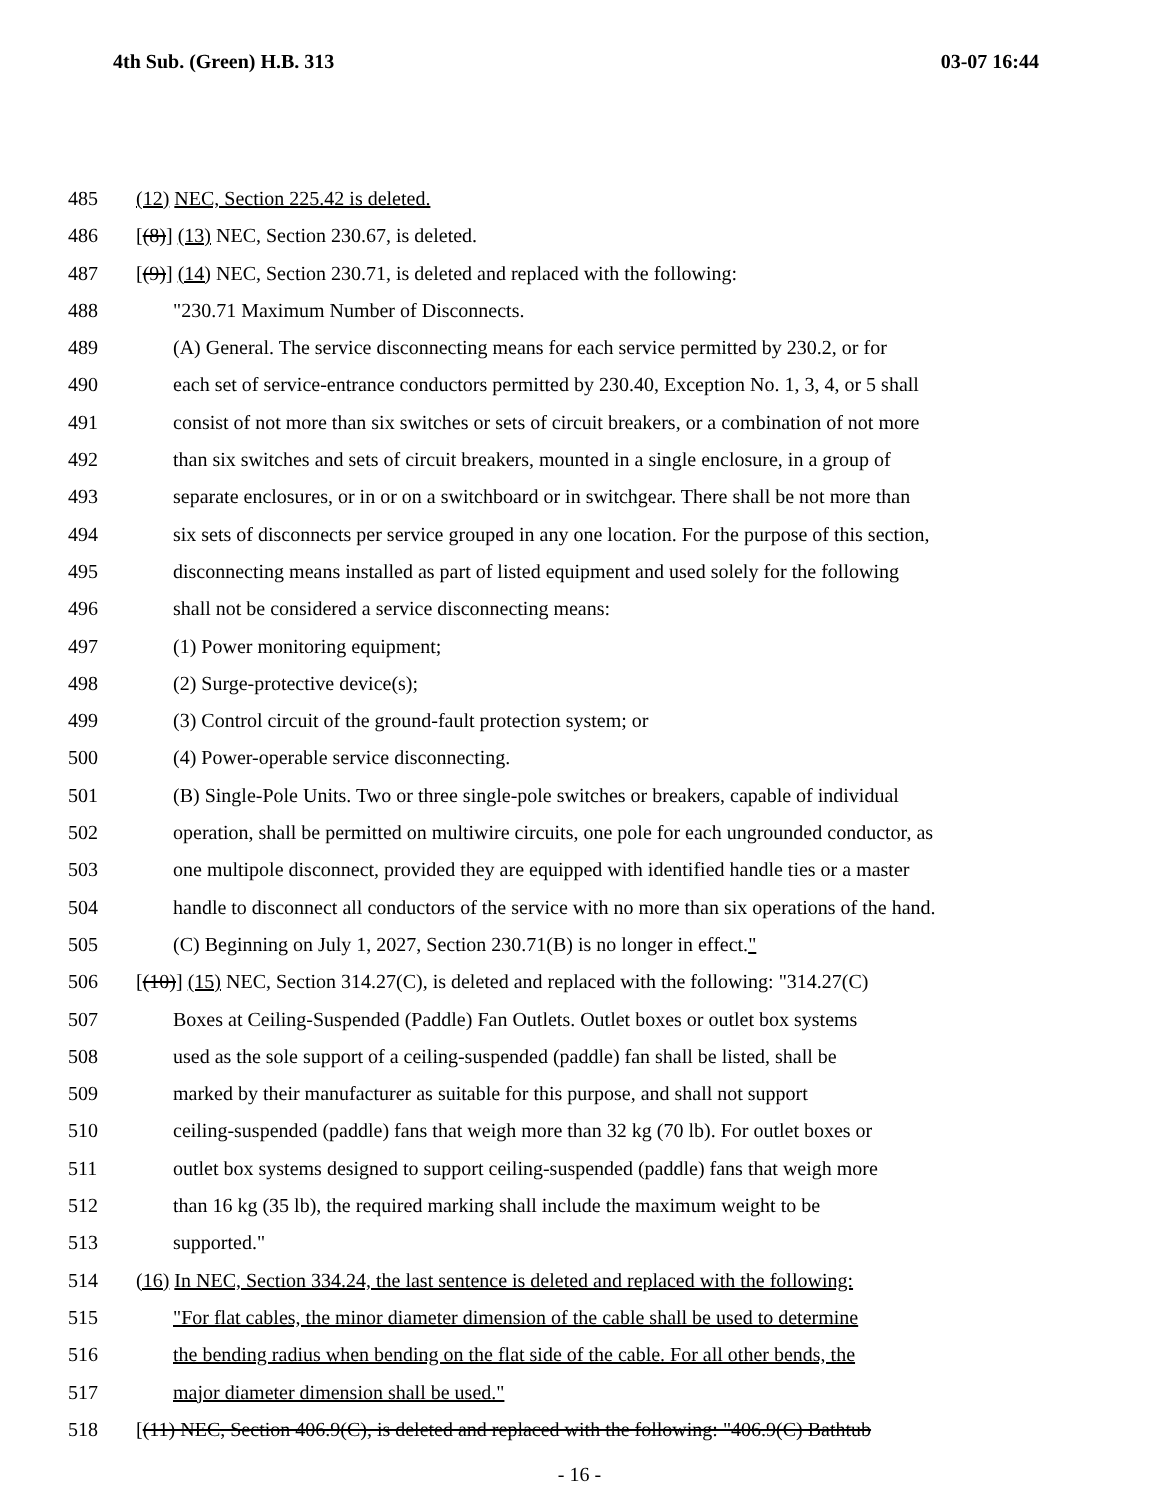4th Sub. (Green) H.B. 313 03-07 16:44
485 (12) NEC, Section 225.42 is deleted.
486 [(8)] (13) NEC, Section 230.67, is deleted.
487 [(9)] (14) NEC, Section 230.71, is deleted and replaced with the following:
488 "230.71 Maximum Number of Disconnects.
489 (A) General. The service disconnecting means for each service permitted by 230.2, or for
490 each set of service-entrance conductors permitted by 230.40, Exception No. 1, 3, 4, or 5 shall
491 consist of not more than six switches or sets of circuit breakers, or a combination of not more
492 than six switches and sets of circuit breakers, mounted in a single enclosure, in a group of
493 separate enclosures, or in or on a switchboard or in switchgear. There shall be not more than
494 six sets of disconnects per service grouped in any one location. For the purpose of this section,
495 disconnecting means installed as part of listed equipment and used solely for the following
496 shall not be considered a service disconnecting means:
497 (1) Power monitoring equipment;
498 (2) Surge-protective device(s);
499 (3) Control circuit of the ground-fault protection system; or
500 (4) Power-operable service disconnecting.
501 (B) Single-Pole Units. Two or three single-pole switches or breakers, capable of individual
502 operation, shall be permitted on multiwire circuits, one pole for each ungrounded conductor, as
503 one multipole disconnect, provided they are equipped with identified handle ties or a master
504 handle to disconnect all conductors of the service with no more than six operations of the hand.
505 (C) Beginning on July 1, 2027, Section 230.71(B) is no longer in effect."
506 [(10)] (15) NEC, Section 314.27(C), is deleted and replaced with the following: "314.27(C)
507 Boxes at Ceiling-Suspended (Paddle) Fan Outlets. Outlet boxes or outlet box systems
508 used as the sole support of a ceiling-suspended (paddle) fan shall be listed, shall be
509 marked by their manufacturer as suitable for this purpose, and shall not support
510 ceiling-suspended (paddle) fans that weigh more than 32 kg (70 lb). For outlet boxes or
511 outlet box systems designed to support ceiling-suspended (paddle) fans that weigh more
512 than 16 kg (35 lb), the required marking shall include the maximum weight to be
513 supported."
514 (16) In NEC, Section 334.24, the last sentence is deleted and replaced with the following:
515 "For flat cables, the minor diameter dimension of the cable shall be used to determine
516 the bending radius when bending on the flat side of the cable. For all other bends, the
517 major diameter dimension shall be used."
518 [(11) NEC, Section 406.9(C), is deleted and replaced with the following: "406.9(C) Bathtub
- 16 -